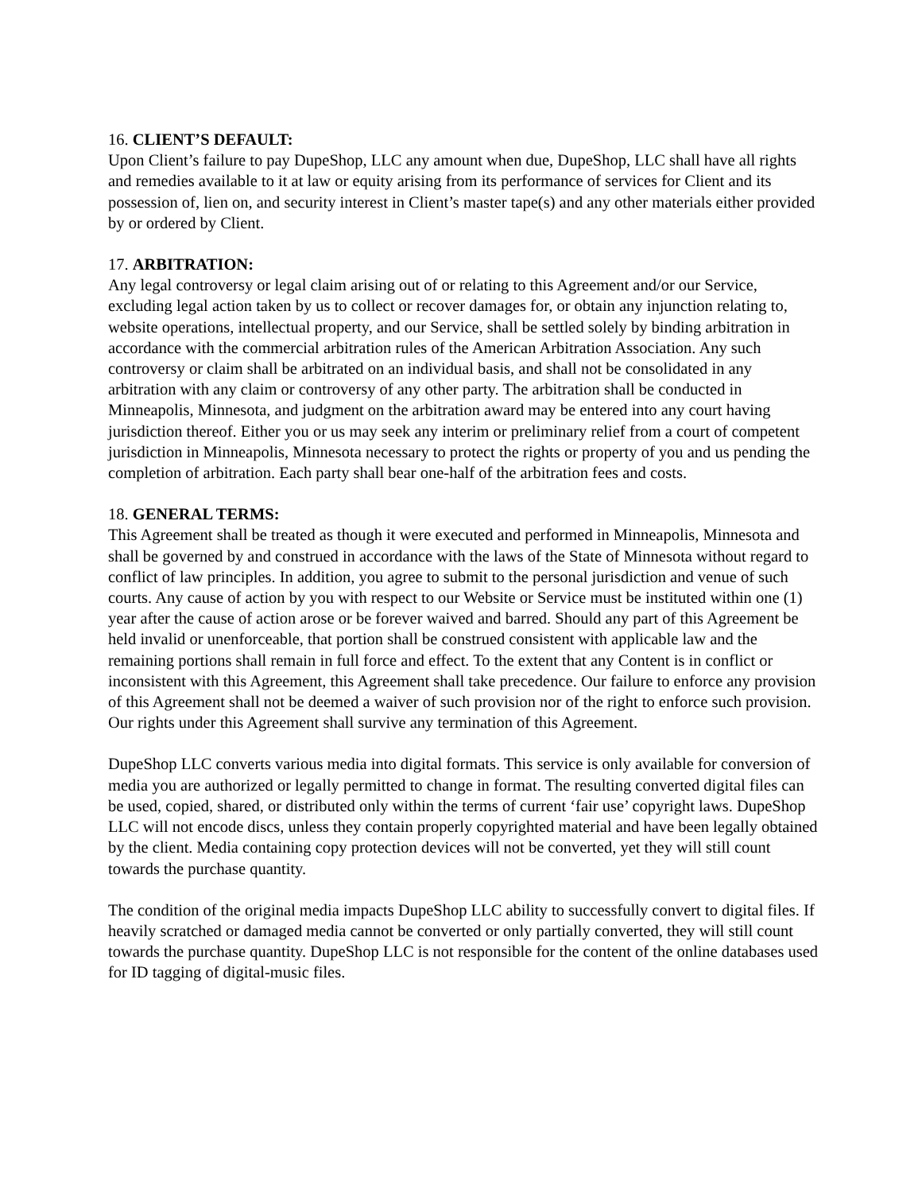16. CLIENT’S DEFAULT:
Upon Client’s failure to pay DupeShop, LLC any amount when due, DupeShop, LLC shall have all rights and remedies available to it at law or equity arising from its performance of services for Client and its possession of, lien on, and security interest in Client’s master tape(s) and any other materials either provided by or ordered by Client.
17. ARBITRATION:
Any legal controversy or legal claim arising out of or relating to this Agreement and/or our Service, excluding legal action taken by us to collect or recover damages for, or obtain any injunction relating to, website operations, intellectual property, and our Service, shall be settled solely by binding arbitration in accordance with the commercial arbitration rules of the American Arbitration Association. Any such controversy or claim shall be arbitrated on an individual basis, and shall not be consolidated in any arbitration with any claim or controversy of any other party. The arbitration shall be conducted in Minneapolis, Minnesota, and judgment on the arbitration award may be entered into any court having jurisdiction thereof. Either you or us may seek any interim or preliminary relief from a court of competent jurisdiction in Minneapolis, Minnesota necessary to protect the rights or property of you and us pending the completion of arbitration. Each party shall bear one-half of the arbitration fees and costs.
18. GENERAL TERMS:
This Agreement shall be treated as though it were executed and performed in Minneapolis, Minnesota and shall be governed by and construed in accordance with the laws of the State of Minnesota without regard to conflict of law principles. In addition, you agree to submit to the personal jurisdiction and venue of such courts. Any cause of action by you with respect to our Website or Service must be instituted within one (1) year after the cause of action arose or be forever waived and barred. Should any part of this Agreement be held invalid or unenforceable, that portion shall be construed consistent with applicable law and the remaining portions shall remain in full force and effect. To the extent that any Content is in conflict or inconsistent with this Agreement, this Agreement shall take precedence. Our failure to enforce any provision of this Agreement shall not be deemed a waiver of such provision nor of the right to enforce such provision. Our rights under this Agreement shall survive any termination of this Agreement.
DupeShop LLC converts various media into digital formats. This service is only available for conversion of media you are authorized or legally permitted to change in format. The resulting converted digital files can be used, copied, shared, or distributed only within the terms of current ‘fair use’ copyright laws. DupeShop LLC will not encode discs, unless they contain properly copyrighted material and have been legally obtained by the client. Media containing copy protection devices will not be converted, yet they will still count towards the purchase quantity.
The condition of the original media impacts DupeShop LLC ability to successfully convert to digital files. If heavily scratched or damaged media cannot be converted or only partially converted, they will still count towards the purchase quantity. DupeShop LLC is not responsible for the content of the online databases used for ID tagging of digital-music files.